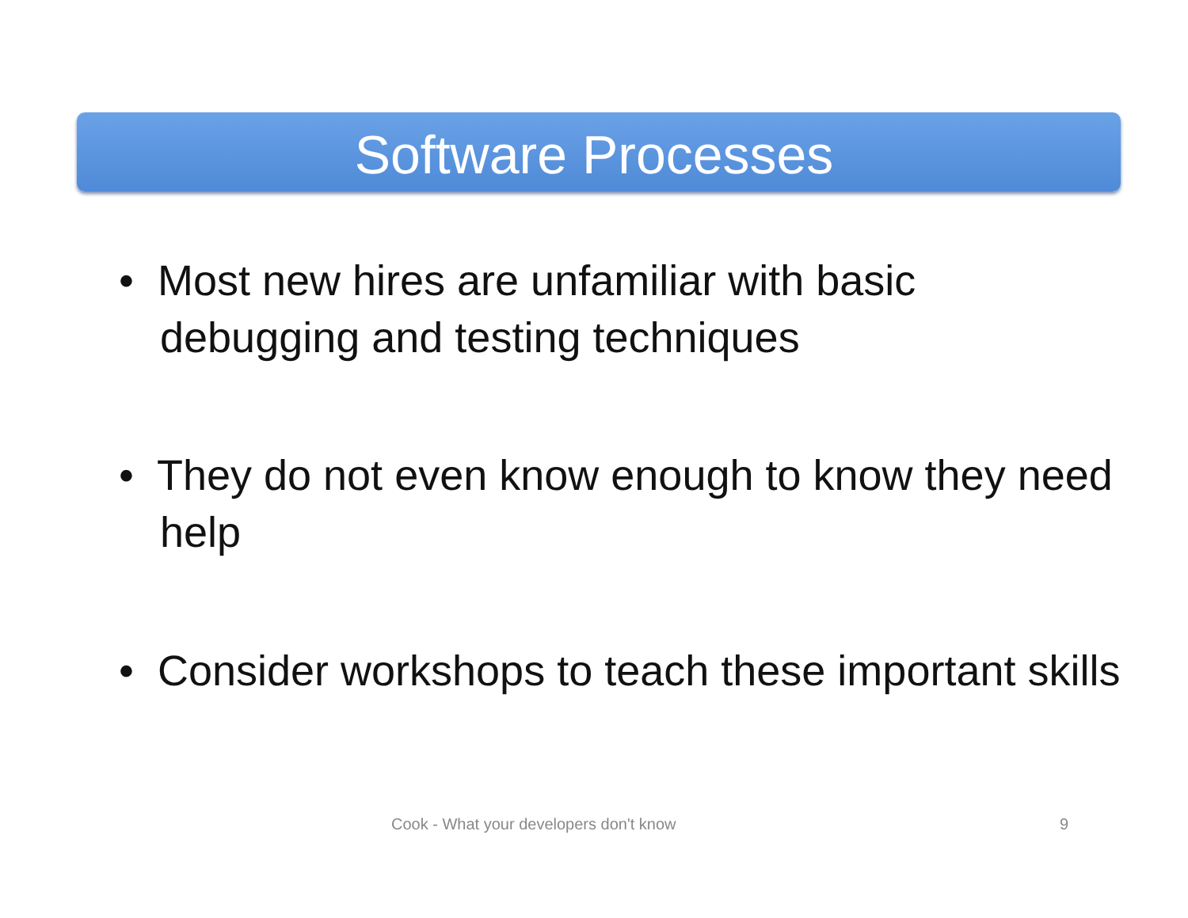Software Processes
• Most new hires are unfamiliar with basic debugging and testing techniques
• They do not even know enough to know they need help
• Consider workshops to teach these important skills
Cook - What your developers don't know
9